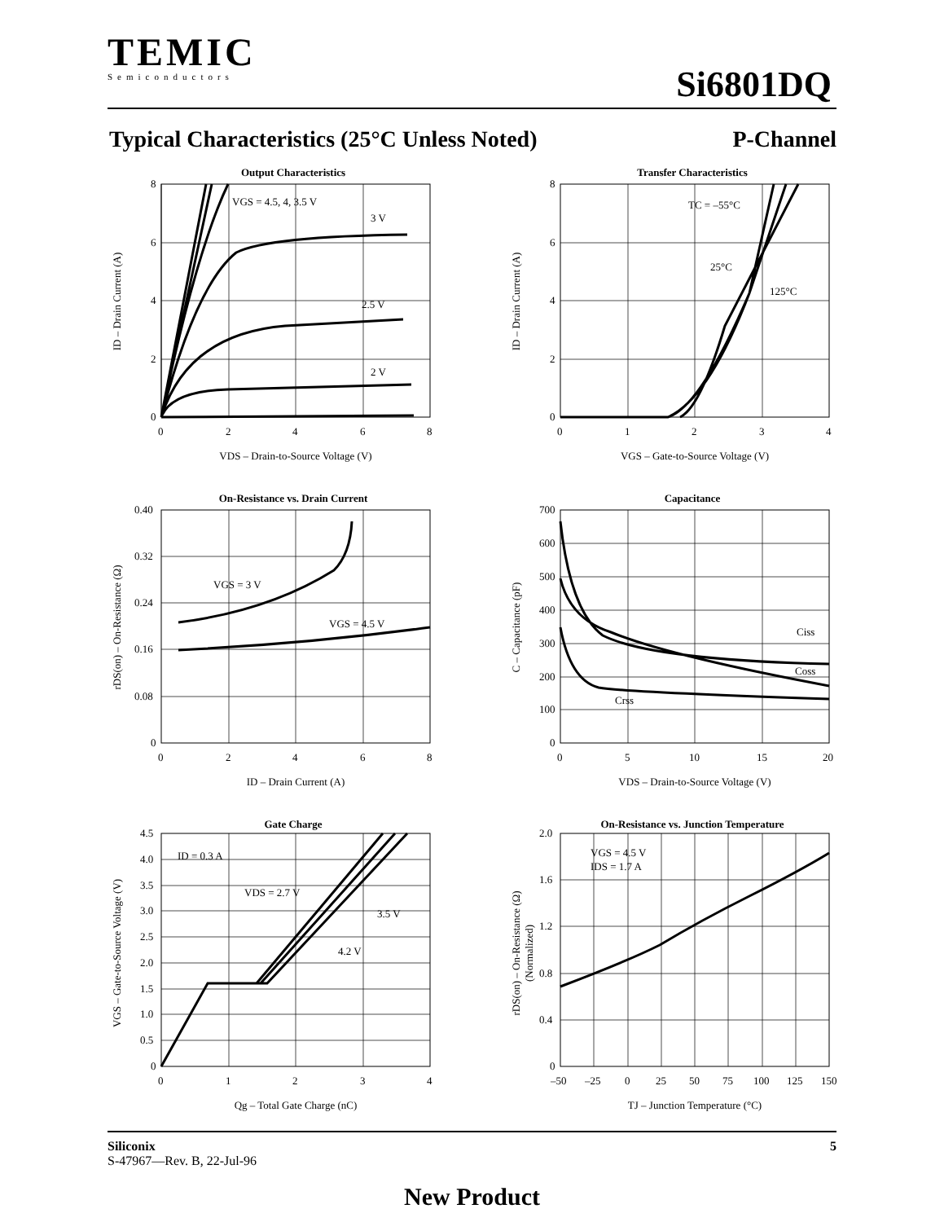TEMIC
Semiconductors
Si6801DQ
Typical Characteristics (25°C Unless Noted) P-Channel
Output Characteristics
VGS = 4.5, 4, 3.5 V
3 V
2.5 V
2 V
8
6
4
2
0
0
2
4
6
8
VDS – Drain-to-Source Voltage (V)
ID – Drain Current (A)
Transfer Characteristics
TC = –55°C
25°C
125°C
8
6
4
2
0
0
1
2
3
4
VGS – Gate-to-Source Voltage (V)
ID – Drain Current (A)
On-Resistance vs. Drain Current
VGS = 3 V
VGS = 4.5 V
0.40
0.32
0.24
0.16
0.08
0
0
2
4
6
8
ID – Drain Current (A)
rDS(on) – On-Resistance (Ω)
Capacitance
Ciss
Coss
Crss
700
600
500
400
300
200
100
0
0
5
10
15
20
VDS – Drain-to-Source Voltage (V)
C – Capacitance (pF)
Gate Charge
ID = 0.3 A
VDS = 2.7 V
3.5 V
4.2 V
4.5
4.0
3.5
3.0
2.5
2.0
1.5
1.0
0.5
0
0
1
2
3
4
Qg – Total Gate Charge (nC)
VGS – Gate-to-Source Voltage (V)
On-Resistance vs. Junction Temperature
VGS = 4.5 V
IDS = 1.7 A
2.0
1.6
1.2
0.8
0.4
0
–50
–25
0
25
50
75
100
125
150
TJ – Junction Temperature (°C)
rDS(on) – On-Resistance (Ω)
(Normalized)
Siliconix 5
S-47967—Rev. B, 22-Jul-96
New Product